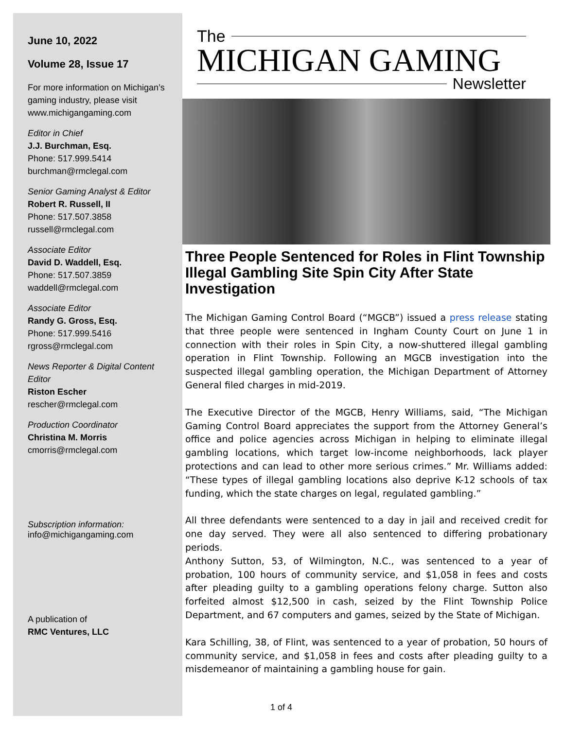June 10, 2022
Volume 28, Issue 17
For more information on Michigan’s gaming industry, please visit www.michigangaming.com
Editor in Chief
J.J. Burchman, Esq.
Phone: 517.999.5414
burchman@rmclegal.com
Senior Gaming Analyst & Editor
Robert R. Russell, II
Phone: 517.507.3858
russell@rmclegal.com
Associate Editor
David D. Waddell, Esq.
Phone: 517.507.3859
waddell@rmclegal.com
Associate Editor
Randy G. Gross, Esq.
Phone: 517.999.5416
rgross@rmclegal.com
News Reporter & Digital Content Editor
Riston Escher
rescher@rmclegal.com
Production Coordinator
Christina M. Morris
cmorris@rmclegal.com
Subscription information:
info@michigangaming.com
A publication of
RMC Ventures, LLC
The
MICHIGAN GAMING
Newsletter
Three People Sentenced for Roles in Flint Township Illegal Gambling Site Spin City After State Investigation
The Michigan Gaming Control Board (“MGCB”) issued a press release stating that three people were sentenced in Ingham County Court on June 1 in connection with their roles in Spin City, a now-shuttered illegal gambling operation in Flint Township. Following an MGCB investigation into the suspected illegal gambling operation, the Michigan Department of Attorney General filed charges in mid-2019.
The Executive Director of the MGCB, Henry Williams, said, “The Michigan Gaming Control Board appreciates the support from the Attorney General’s office and police agencies across Michigan in helping to eliminate illegal gambling locations, which target low-income neighborhoods, lack player protections and can lead to other more serious crimes.” Mr. Williams added: “These types of illegal gambling locations also deprive K-12 schools of tax funding, which the state charges on legal, regulated gambling.”
All three defendants were sentenced to a day in jail and received credit for one day served. They were all also sentenced to differing probationary periods.
Anthony Sutton, 53, of Wilmington, N.C., was sentenced to a year of probation, 100 hours of community service, and $1,058 in fees and costs after pleading guilty to a gambling operations felony charge. Sutton also forfeited almost $12,500 in cash, seized by the Flint Township Police Department, and 67 computers and games, seized by the State of Michigan.
Kara Schilling, 38, of Flint, was sentenced to a year of probation, 50 hours of community service, and $1,058 in fees and costs after pleading guilty to a misdemeanor of maintaining a gambling house for gain.
1 of 4